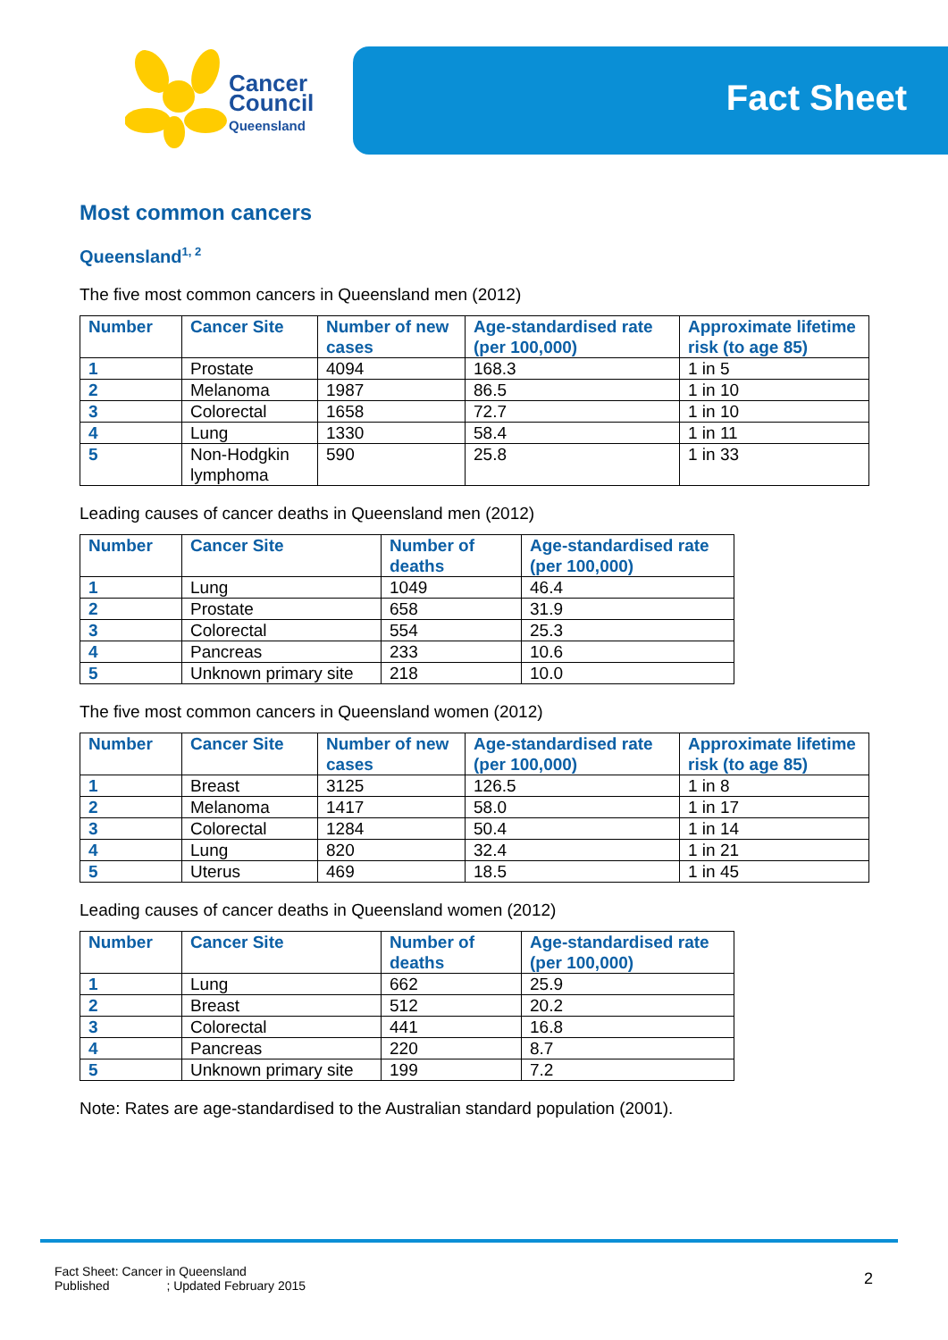Cancer
Council
Queensland
Fact Sheet
Most common cancers
Queensland<sup>1, 2</sup>
The five most common cancers in Queensland men (2012)
| Number | Cancer Site | Number of new cases | Age-standardised rate (per 100,000) | Approximate lifetime risk (to age 85) |
| --- | --- | --- | --- | --- |
| 1 | Prostate | 4094 | 168.3 | 1 in 5 |
| 2 | Melanoma | 1987 | 86.5 | 1 in 10 |
| 3 | Colorectal | 1658 | 72.7 | 1 in 10 |
| 4 | Lung | 1330 | 58.4 | 1 in 11 |
| 5 | Non-Hodgkin lymphoma | 590 | 25.8 | 1 in 33 |
Leading causes of cancer deaths in Queensland men (2012)
| Number | Cancer Site | Number of deaths | Age-standardised rate (per 100,000) |
| --- | --- | --- | --- |
| 1 | Lung | 1049 | 46.4 |
| 2 | Prostate | 658 | 31.9 |
| 3 | Colorectal | 554 | 25.3 |
| 4 | Pancreas | 233 | 10.6 |
| 5 | Unknown primary site | 218 | 10.0 |
The five most common cancers in Queensland women (2012)
| Number | Cancer Site | Number of new cases | Age-standardised rate (per 100,000) | Approximate lifetime risk (to age 85) |
| --- | --- | --- | --- | --- |
| 1 | Breast | 3125 | 126.5 | 1 in 8 |
| 2 | Melanoma | 1417 | 58.0 | 1 in 17 |
| 3 | Colorectal | 1284 | 50.4 | 1 in 14 |
| 4 | Lung | 820 | 32.4 | 1 in 21 |
| 5 | Uterus | 469 | 18.5 | 1 in 45 |
Leading causes of cancer deaths in Queensland women (2012)
| Number | Cancer Site | Number of deaths | Age-standardised rate (per 100,000) |
| --- | --- | --- | --- |
| 1 | Lung | 662 | 25.9 |
| 2 | Breast | 512 | 20.2 |
| 3 | Colorectal | 441 | 16.8 |
| 4 | Pancreas | 220 | 8.7 |
| 5 | Unknown primary site | 199 | 7.2 |
Note: Rates are age-standardised to the Australian standard population (2001).
Fact Sheet: Cancer in Queensland
Published ; Updated February 2015
2